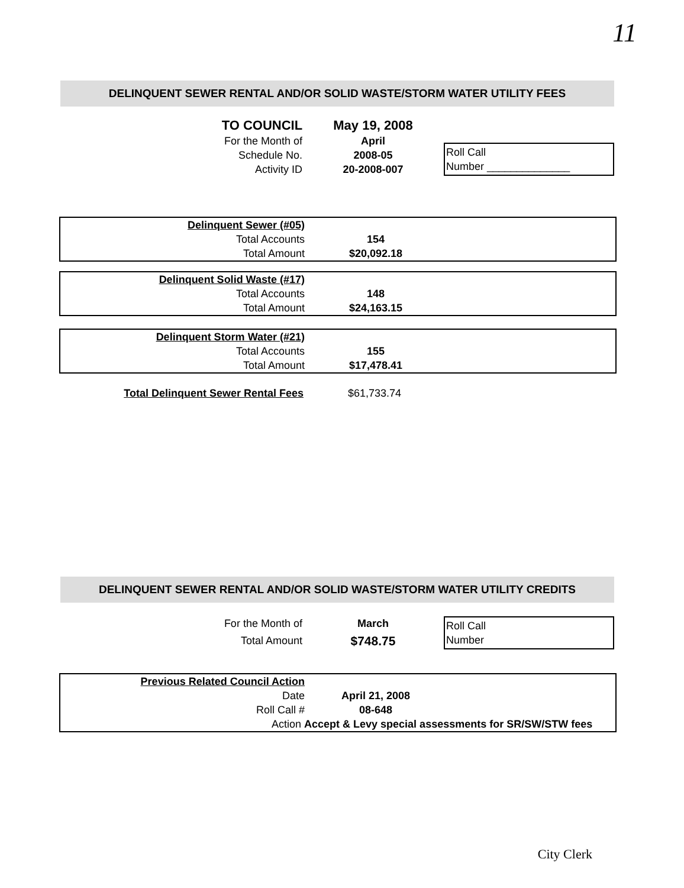11
DELINQUENT SEWER RENTAL AND/OR SOLID WASTE/STORM WATER UTILITY FEES
| TO COUNCIL | May 19, 2008 | |
| For the Month of | April | Roll Call Number ______________ |
| Schedule No. | 2008-05 | |
| Activity ID | 20-2008-007 | |
| Delinquent Sewer (#05) | | |
| Total Accounts | 154 | |
| Total Amount | $20,092.18 | |
| Delinquent Solid Waste (#17) | | |
| Total Accounts | 148 | |
| Total Amount | $24,163.15 | |
| Delinquent Storm Water (#21) | | |
| Total Accounts | 155 | |
| Total Amount | $17,478.41 | |
| Total Delinquent Sewer Rental Fees | $61,733.74 | |
DELINQUENT SEWER RENTAL AND/OR SOLID WASTE/STORM WATER UTILITY CREDITS
| For the Month of | March | Roll Call Number |
| Total Amount | $748.75 | |
| Previous Related Council Action | | |
| Date | April 21, 2008 | |
| Roll Call # | 08-648 | |
| Action Accept & Levy special assessments for SR/SW/STW fees | | |
City Clerk